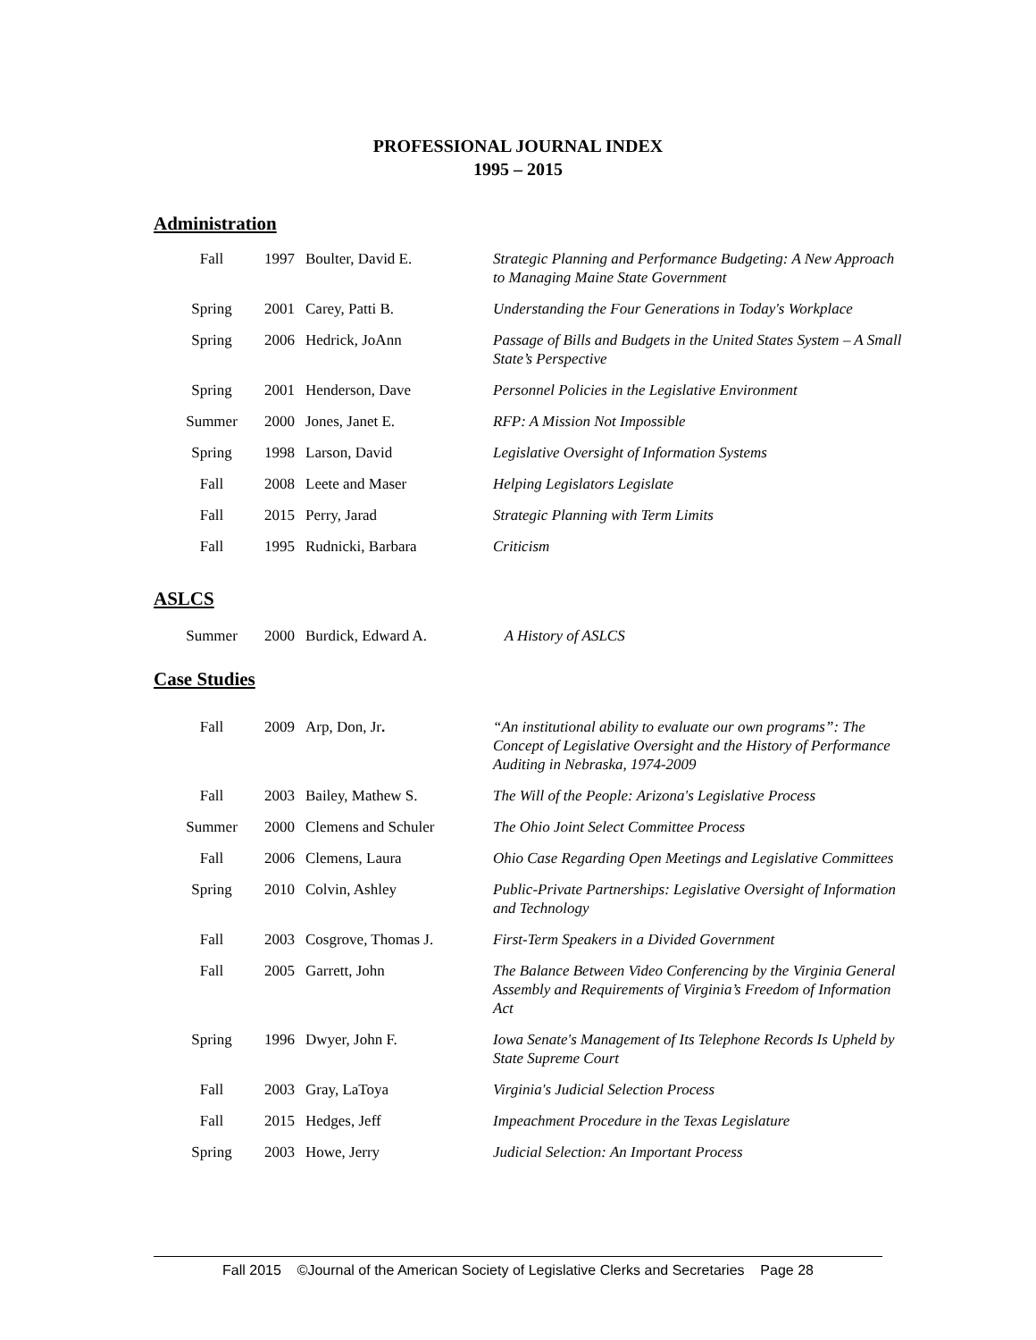PROFESSIONAL JOURNAL INDEX
1995 – 2015
Administration
| Fall | 1997 | Boulter, David E. | Strategic Planning and Performance Budgeting: A New Approach to Managing Maine State Government |
| Spring | 2001 | Carey, Patti B. | Understanding the Four Generations in Today's Workplace |
| Spring | 2006 | Hedrick, JoAnn | Passage of Bills and Budgets in the United States System – A Small State’s Perspective |
| Spring | 2001 | Henderson, Dave | Personnel Policies in the Legislative Environment |
| Summer | 2000 | Jones, Janet E. | RFP: A Mission Not Impossible |
| Spring | 1998 | Larson, David | Legislative Oversight of Information Systems |
| Fall | 2008 | Leete and Maser | Helping Legislators Legislate |
| Fall | 2015 | Perry, Jarad | Strategic Planning with Term Limits |
| Fall | 1995 | Rudnicki, Barbara | Criticism |
ASLCS
| Summer | 2000 | Burdick, Edward A. | A History of ASLCS |
Case Studies
| Fall | 2009 | Arp, Don, Jr . | “An institutional ability to evaluate our own programs”: The Concept of Legislative Oversight and the History of Performance Auditing in Nebraska, 1974-2009 |
| Fall | 2003 | Bailey, Mathew S. | The Will of the People: Arizona's Legislative Process |
| Summer | 2000 | Clemens and Schuler | The Ohio Joint Select Committee Process |
| Fall | 2006 | Clemens, Laura | Ohio Case Regarding Open Meetings and Legislative Committees |
| Spring | 2010 | Colvin, Ashley | Public-Private Partnerships: Legislative Oversight of Information and Technology |
| Fall | 2003 | Cosgrove, Thomas J. | First-Term Speakers in a Divided Government |
| Fall | 2005 | Garrett, John | The Balance Between Video Conferencing by the Virginia General Assembly and Requirements of Virginia’s Freedom of Information Act |
| Spring | 1996 | Dwyer, John F. | Iowa Senate's Management of Its Telephone Records Is Upheld by State Supreme Court |
| Fall | 2003 | Gray, LaToya | Virginia's Judicial Selection Process |
| Fall | 2015 | Hedges, Jeff | Impeachment Procedure in the Texas Legislature |
| Spring | 2003 | Howe, Jerry | Judicial Selection: An Important Process |
Fall 2015 ©Journal of the American Society of Legislative Clerks and Secretaries Page 28